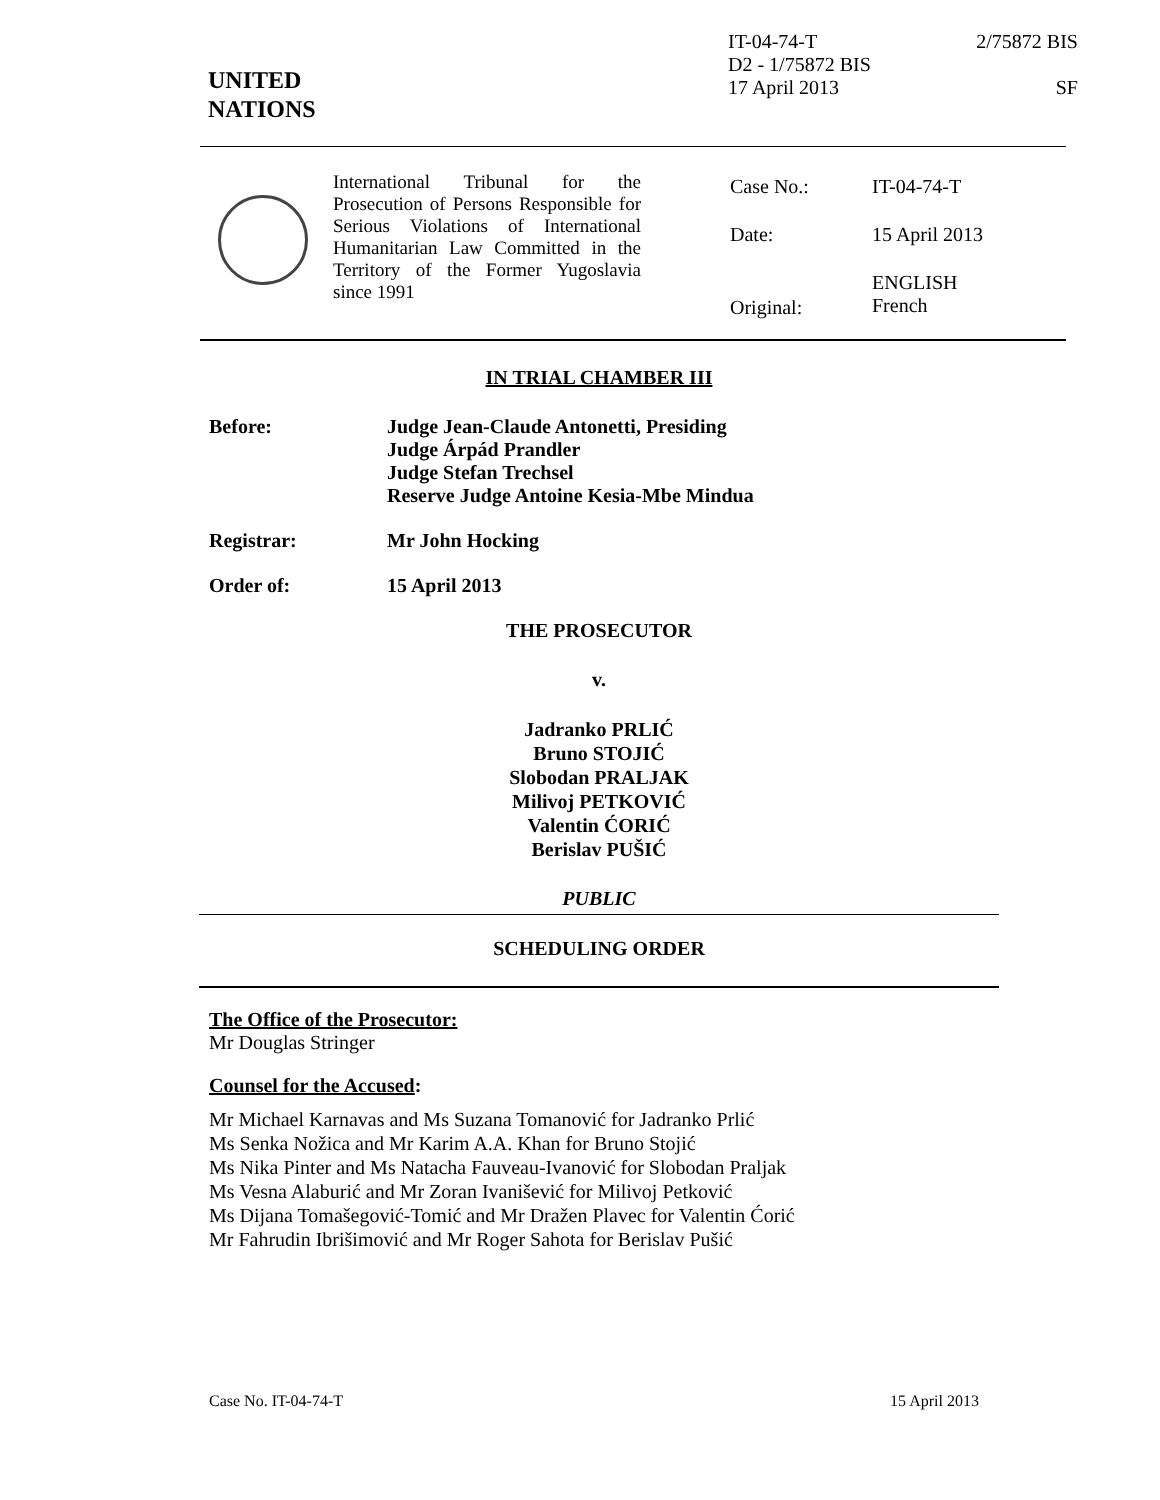IT-04-74-T 2/75872 BIS
D2 - 1/75872 BIS
17 April 2013 SF
UNITED
NATIONS
International Tribunal for the Prosecution of Persons Responsible for Serious Violations of International Humanitarian Law Committed in the Territory of the Former Yugoslavia since 1991
| Case No.: | IT-04-74-T |
| Date: | 15 April 2013 |
| Original: | ENGLISH French |
IN TRIAL CHAMBER III
Before: Judge Jean-Claude Antonetti, Presiding
Judge Árpád Prandler
Judge Stefan Trechsel
Reserve Judge Antoine Kesia-Mbe Mindua
Registrar: Mr John Hocking
Order of: 15 April 2013
THE PROSECUTOR
v.
Jadranko PRLIĆ
Bruno STOJIĆ
Slobodan PRALJAK
Milivoj PETKOVIĆ
Valentin ĆORIĆ
Berislav PUŠIĆ
PUBLIC
SCHEDULING ORDER
The Office of the Prosecutor:
Mr Douglas Stringer
Counsel for the Accused:
Mr Michael Karnavas and Ms Suzana Tomanović for Jadranko Prlić
Ms Senka Nožica and Mr Karim A.A. Khan for Bruno Stojić
Ms Nika Pinter and Ms Natacha Fauveau-Ivanović for Slobodan Praljak
Ms Vesna Alaburić and Mr Zoran Ivanišević for Milivoj Petković
Ms Dijana Tomašegović-Tomić and Mr Dražen Plavec for Valentin Ćorić
Mr Fahrudin Ibrišimović and Mr Roger Sahota for Berislav Pušić
Case No. IT-04-74-T 15 April 2013